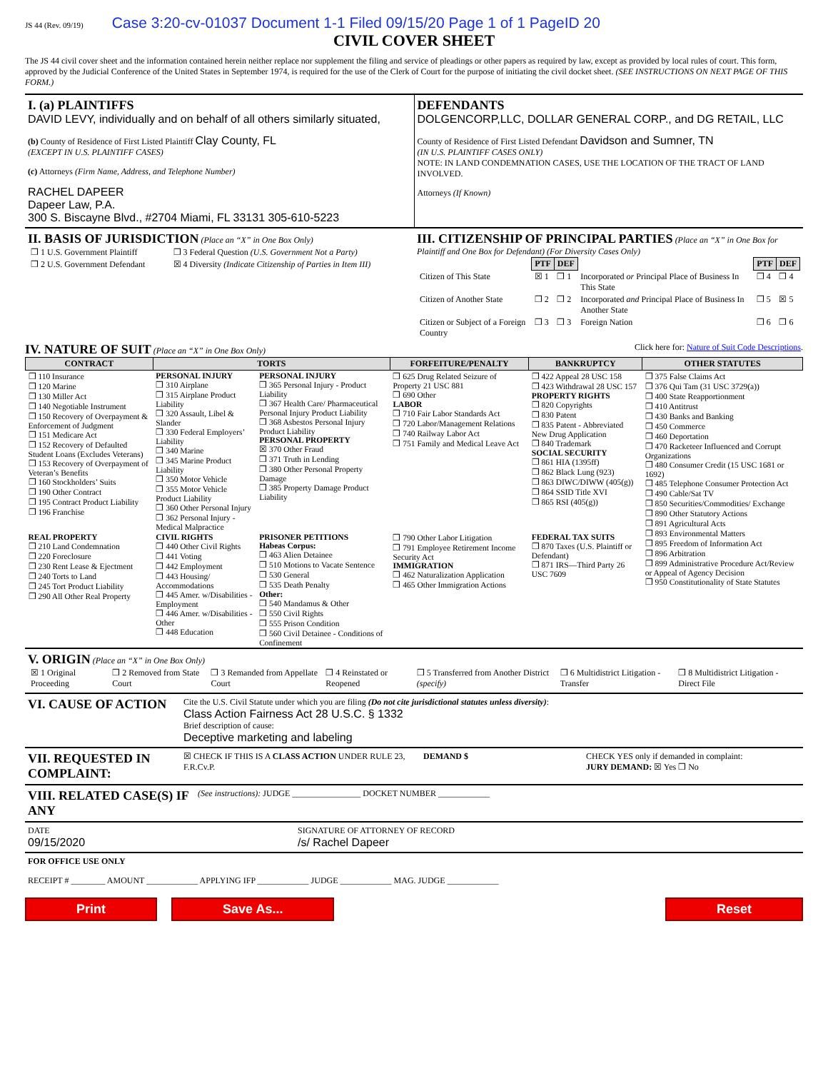JS 44 (Rev. 09/19) Case 3:20-cv-01037 Document 1-1 Filed 09/15/20 Page 1 of 1 PageID 20
CIVIL COVER SHEET
The JS 44 civil cover sheet and the information contained herein neither replace nor supplement the filing and service of pleadings or other papers as required by law, except as provided by local rules of court. This form, approved by the Judicial Conference of the United States in September 1974, is required for the use of the Clerk of Court for the purpose of initiating the civil docket sheet. (SEE INSTRUCTIONS ON NEXT PAGE OF THIS FORM.)
I. (a) PLAINTIFFS
DAVID LEVY, individually and on behalf of all others similarly situated,
(b) County of Residence of First Listed Plaintiff Clay County, FL
(EXCEPT IN U.S. PLAINTIFF CASES)
(c) Attorneys (Firm Name, Address, and Telephone Number)
RACHEL DAPEER
Dapeer Law, P.A.
300 S. Biscayne Blvd., #2704 Miami, FL 33131 305-610-5223
DEFENDANTS
DOLGENCORP,LLC, DOLLAR GENERAL CORP., and DG RETAIL, LLC
County of Residence of First Listed Defendant Davidson and Sumner, TN
(IN U.S. PLAINTIFF CASES ONLY)
NOTE: IN LAND CONDEMNATION CASES, USE THE LOCATION OF THE TRACT OF LAND INVOLVED.
Attorneys (If Known)
II. BASIS OF JURISDICTION (Place an “X” in One Box Only)
| ❒ 1 U.S. Government Plaintiff | ❒ 3 Federal Question (U.S. Government Not a Party) |
| ❒ 2 U.S. Government Defendant | ☒ 4 Diversity (Indicate Citizenship of Parties in Item III) |
III. CITIZENSHIP OF PRINCIPAL PARTIES (Place an “X” in One Box for Plaintiff and One Box for Defendant) (For Diversity Cases Only)
| | PTF | DEF | | PTF | DEF |
| Citizen of This State | ☒ 1 | ❒ 1 | Incorporated or Principal Place of Business In This State | ❒ 4 | ❒ 4 |
| Citizen of Another State | ❒ 2 | ❒ 2 | Incorporated and Principal Place of Business In Another State | ❒ 5 | ☒ 5 |
| Citizen or Subject of a Foreign Country | ❒ 3 | ❒ 3 | Foreign Nation | ❒ 6 | ❒ 6 |
IV. NATURE OF SUIT (Place an “X” in One Box Only) Click here for: Nature of Suit Code Descriptions.
| CONTRACT | TORTS | | FORFEITURE/PENALTY | BANKRUPTCY | OTHER STATUTES |
| --- | --- | --- | --- | --- | --- |
| ❒ 110 Insurance ❒ 120 Marine ❒ 130 Miller Act ❒ 140 Negotiable Instrument ❒ 150 Recovery of Overpayment & Enforcement of Judgment ❒ 151 Medicare Act ❒ 152 Recovery of Defaulted Student Loans (Excludes Veterans) ❒ 153 Recovery of Overpayment of Veteran’s Benefits ❒ 160 Stockholders’ Suits ❒ 190 Other Contract ❒ 195 Contract Product Liability ❒ 196 Franchise | PERSONAL INJURY ❒ 310 Airplane ❒ 315 Airplane Product Liability ❒ 320 Assault, Libel & Slander ❒ 330 Federal Employers’ Liability ❒ 340 Marine ❒ 345 Marine Product Liability ❒ 350 Motor Vehicle ❒ 355 Motor Vehicle Product Liability ❒ 360 Other Personal Injury ❒ 362 Personal Injury - Medical Malpractice | PERSONAL INJURY ❒ 365 Personal Injury - Product Liability ❒ 367 Health Care/ Pharmaceutical Personal Injury Product Liability ❒ 368 Asbestos Personal Injury Product Liability PERSONAL PROPERTY ☒ 370 Other Fraud ❒ 371 Truth in Lending ❒ 380 Other Personal Property Damage ❒ 385 Property Damage Product Liability | ❒ 625 Drug Related Seizure of Property 21 USC 881 ❒ 690 Other LABOR ❒ 710 Fair Labor Standards Act ❒ 720 Labor/Management Relations ❒ 740 Railway Labor Act ❒ 751 Family and Medical Leave Act | ❒ 422 Appeal 28 USC 158 ❒ 423 Withdrawal 28 USC 157 PROPERTY RIGHTS ❒ 820 Copyrights ❒ 830 Patent ❒ 835 Patent - Abbreviated New Drug Application ❒ 840 Trademark SOCIAL SECURITY ❒ 861 HIA (1395ff) ❒ 862 Black Lung (923) ❒ 863 DIWC/DIWW (405(g)) ❒ 864 SSID Title XVI ❒ 865 RSI (405(g)) | ❒ 375 False Claims Act ❒ 376 Qui Tam (31 USC 3729(a)) ❒ 400 State Reapportionment ❒ 410 Antitrust ❒ 430 Banks and Banking ❒ 450 Commerce ❒ 460 Deportation ❒ 470 Racketeer Influenced and Corrupt Organizations ❒ 480 Consumer Credit (15 USC 1681 or 1692) ❒ 485 Telephone Consumer Protection Act ❒ 490 Cable/Sat TV ❒ 850 Securities/Commodities/ Exchange ❒ 890 Other Statutory Actions ❒ 891 Agricultural Acts ❒ 893 Environmental Matters ❒ 895 Freedom of Information Act ❒ 896 Arbitration ❒ 899 Administrative Procedure Act/Review or Appeal of Agency Decision ❒ 950 Constitutionality of State Statutes |
| REAL PROPERTY ❒ 210 Land Condemnation ❒ 220 Foreclosure ❒ 230 Rent Lease & Ejectment ❒ 240 Torts to Land ❒ 245 Tort Product Liability ❒ 290 All Other Real Property | CIVIL RIGHTS ❒ 440 Other Civil Rights ❒ 441 Voting ❒ 442 Employment ❒ 443 Housing/ Accommodations ❒ 445 Amer. w/Disabilities - Employment ❒ 446 Amer. w/Disabilities - Other ❒ 448 Education | PRISONER PETITIONS Habeas Corpus: ❒ 463 Alien Detainee ❒ 510 Motions to Vacate Sentence ❒ 530 General ❒ 535 Death Penalty Other: ❒ 540 Mandamus & Other ❒ 550 Civil Rights ❒ 555 Prison Condition ❒ 560 Civil Detainee - Conditions of Confinement | ❒ 790 Other Labor Litigation ❒ 791 Employee Retirement Income Security Act IMMIGRATION ❒ 462 Naturalization Application ❒ 465 Other Immigration Actions | FEDERAL TAX SUITS ❒ 870 Taxes (U.S. Plaintiff or Defendant) ❒ 871 IRS—Third Party 26 USC 7609 | |
V. ORIGIN (Place an “X” in One Box Only)
| ☒ 1 Original Proceeding | ❒ 2 Removed from State Court | ❒ 3 Remanded from Appellate Court | ❒ 4 Reinstated or Reopened | ❒ 5 Transferred from Another District (specify) | ❒ 6 Multidistrict Litigation - Transfer | ❒ 8 Multidistrict Litigation - Direct File |
VI. CAUSE OF ACTION
Cite the U.S. Civil Statute under which you are filing (Do not cite jurisdictional statutes unless diversity):
Class Action Fairness Act 28 U.S.C. § 1332
Brief description of cause:
Deceptive marketing and labeling
VII. REQUESTED IN COMPLAINT:
☒ CHECK IF THIS IS A CLASS ACTION UNDER RULE 23, F.R.Cv.P.
DEMAND $ CHECK YES only if demanded in complaint:
JURY DEMAND: ☒ Yes ❒ No
VIII. RELATED CASE(S) IF ANY
(See instructions): JUDGE ________________ DOCKET NUMBER ____________
DATE
09/15/2020
SIGNATURE OF ATTORNEY OF RECORD
/s/ Rachel Dapeer
FOR OFFICE USE ONLY
RECEIPT # ________ AMOUNT ____________ APPLYING IFP ____________ JUDGE ____________ MAG. JUDGE ____________
Print Save As... Reset